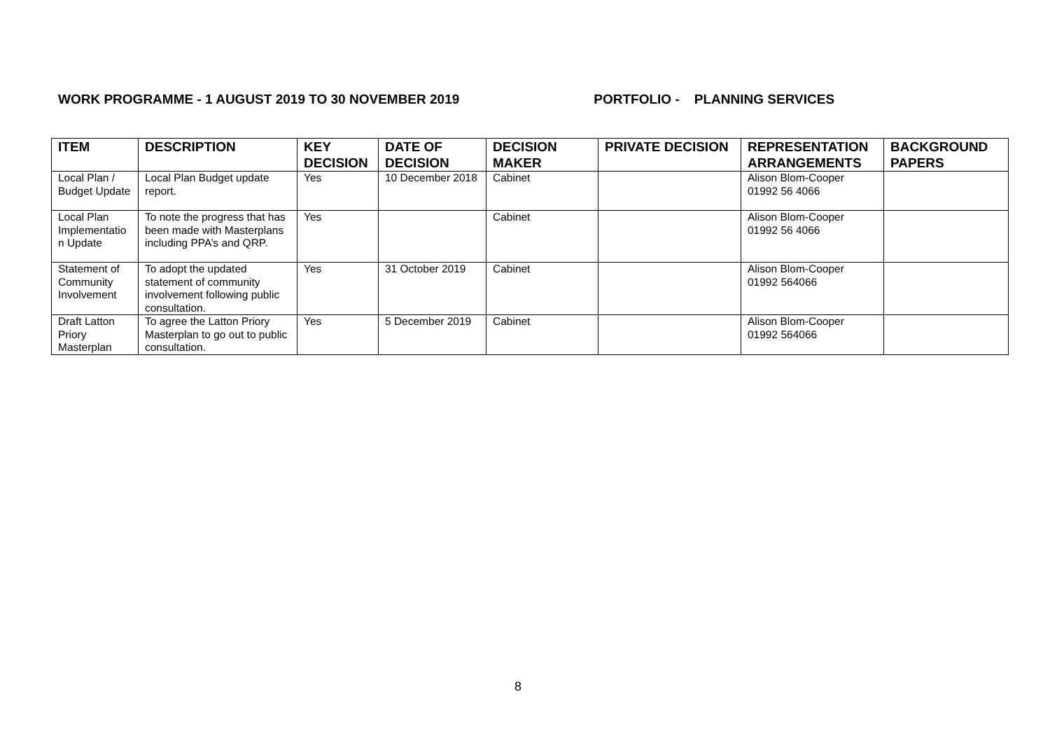WORK PROGRAMME - 1 AUGUST 2019 TO 30 NOVEMBER 2019 PORTFOLIO - PLANNING SERVICES
| ITEM | DESCRIPTION | KEY DECISION | DATE OF DECISION | DECISION MAKER | PRIVATE DECISION | REPRESENTATION ARRANGEMENTS | BACKGROUND PAPERS |
| --- | --- | --- | --- | --- | --- | --- | --- |
| Local Plan / Budget Update | Local Plan Budget update report. | Yes | 10 December 2018 | Cabinet | | Alison Blom-Cooper 01992 56 4066 | |
| Local Plan Implementatio n Update | To note the progress that has been made with Masterplans including PPA’s and QRP. | Yes | | Cabinet | | Alison Blom-Cooper 01992 56 4066 | |
| Statement of Community Involvement | To adopt the updated statement of community involvement following public consultation. | Yes | 31 October 2019 | Cabinet | | Alison Blom-Cooper 01992 564066 | |
| Draft Latton Priory Masterplan | To agree the Latton Priory Masterplan to go out to public consultation. | Yes | 5 December 2019 | Cabinet | | Alison Blom-Cooper 01992 564066 | |
8